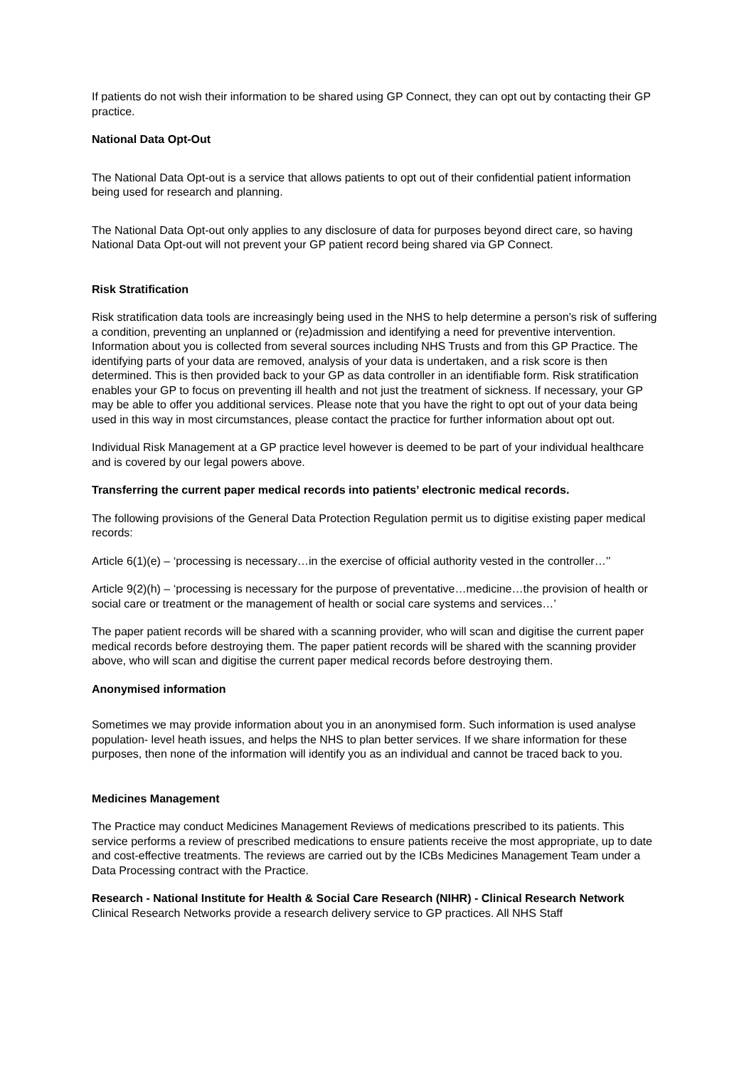If patients do not wish their information to be shared using GP Connect, they can opt out by contacting their GP practice.
National Data Opt-Out
The National Data Opt-out is a service that allows patients to opt out of their confidential patient information being used for research and planning.
The National Data Opt-out only applies to any disclosure of data for purposes beyond direct care, so having National Data Opt-out will not prevent your GP patient record being shared via GP Connect.
Risk Stratification
Risk stratification data tools are increasingly being used in the NHS to help determine a person’s risk of suffering a condition, preventing an unplanned or (re)admission and identifying a need for preventive intervention. Information about you is collected from several sources including NHS Trusts and from this GP Practice. The identifying parts of your data are removed, analysis of your data is undertaken, and a risk score is then determined. This is then provided back to your GP as data controller in an identifiable form. Risk stratification enables your GP to focus on preventing ill health and not just the treatment of sickness. If necessary, your GP may be able to offer you additional services. Please note that you have the right to opt out of your data being used in this way in most circumstances, please contact the practice for further information about opt out.
Individual Risk Management at a GP practice level however is deemed to be part of your individual healthcare and is covered by our legal powers above.
Transferring the current paper medical records into patients’ electronic medical records.
The following provisions of the General Data Protection Regulation permit us to digitise existing paper medical records:
Article 6(1)(e) – ‘processing is necessary…in the exercise of official authority vested in the controller…’’
Article 9(2)(h) – ‘processing is necessary for the purpose of preventative…medicine…the provision of health or social care or treatment or the management of health or social care systems and services…’
The paper patient records will be shared with a scanning provider, who will scan and digitise the current paper medical records before destroying them. The paper patient records will be shared with the scanning provider above, who will scan and digitise the current paper medical records before destroying them.
Anonymised information
Sometimes we may provide information about you in an anonymised form. Such information is used analyse population- level heath issues, and helps the NHS to plan better services. If we share information for these purposes, then none of the information will identify you as an individual and cannot be traced back to you.
Medicines Management
The Practice may conduct Medicines Management Reviews of medications prescribed to its patients. This service performs a review of prescribed medications to ensure patients receive the most appropriate, up to date and cost-effective treatments. The reviews are carried out by the ICBs Medicines Management Team under a Data Processing contract with the Practice.
Research - National Institute for Health & Social Care Research (NIHR) - Clinical Research Network
Clinical Research Networks provide a research delivery service to GP practices. All NHS Staff